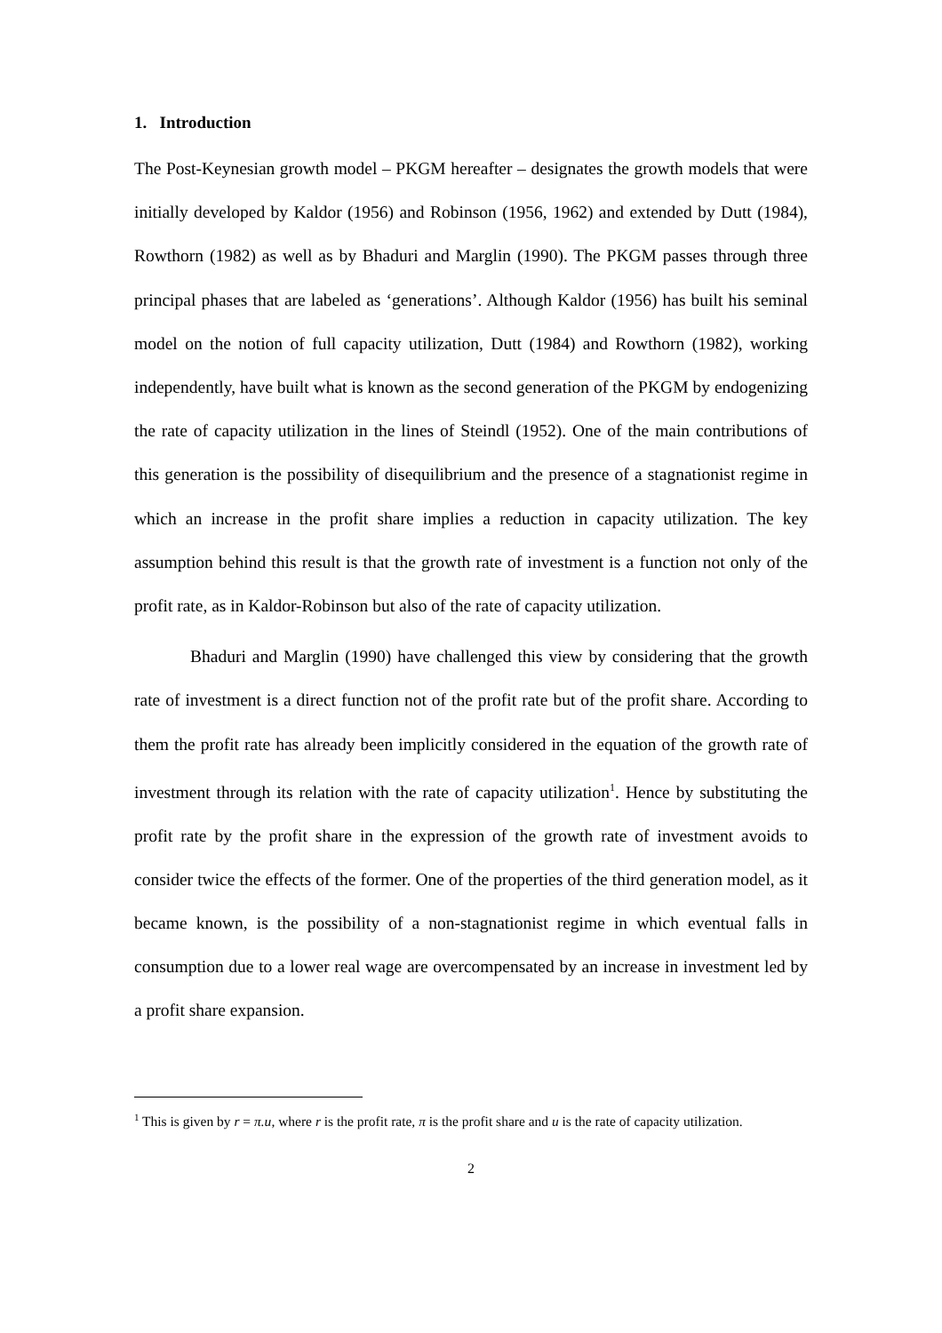1. Introduction
The Post-Keynesian growth model – PKGM hereafter – designates the growth models that were initially developed by Kaldor (1956) and Robinson (1956, 1962) and extended by Dutt (1984), Rowthorn (1982) as well as by Bhaduri and Marglin (1990). The PKGM passes through three principal phases that are labeled as ‘generations’. Although Kaldor (1956) has built his seminal model on the notion of full capacity utilization, Dutt (1984) and Rowthorn (1982), working independently, have built what is known as the second generation of the PKGM by endogenizing the rate of capacity utilization in the lines of Steindl (1952). One of the main contributions of this generation is the possibility of disequilibrium and the presence of a stagnationist regime in which an increase in the profit share implies a reduction in capacity utilization. The key assumption behind this result is that the growth rate of investment is a function not only of the profit rate, as in Kaldor-Robinson but also of the rate of capacity utilization.
Bhaduri and Marglin (1990) have challenged this view by considering that the growth rate of investment is a direct function not of the profit rate but of the profit share. According to them the profit rate has already been implicitly considered in the equation of the growth rate of investment through its relation with the rate of capacity utilization<sup>1</sup>. Hence by substituting the profit rate by the profit share in the expression of the growth rate of investment avoids to consider twice the effects of the former. One of the properties of the third generation model, as it became known, is the possibility of a non-stagnationist regime in which eventual falls in consumption due to a lower real wage are overcompensated by an increase in investment led by a profit share expansion.
<sup>1</sup> This is given by r = π.u, where r is the profit rate, π is the profit share and u is the rate of capacity utilization.
2